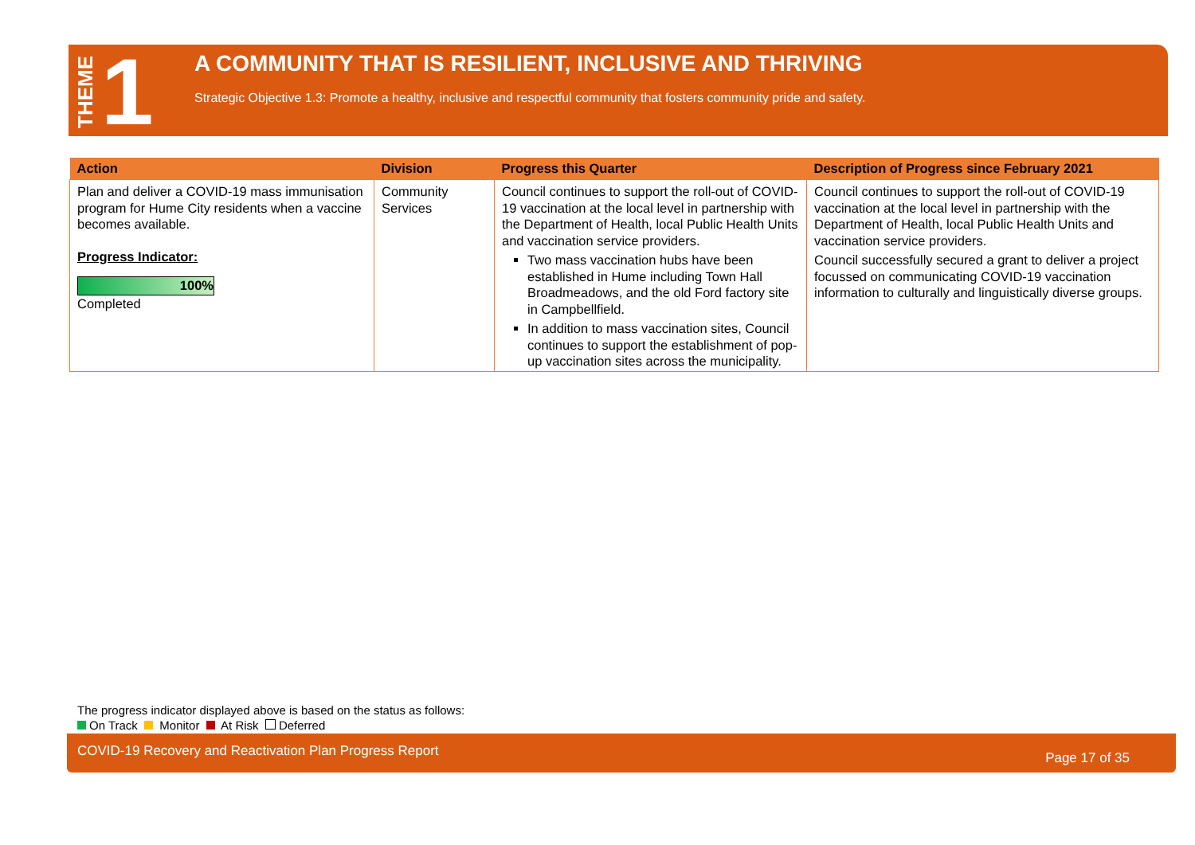THEME 1
A COMMUNITY THAT IS RESILIENT, INCLUSIVE AND THRIVING
Strategic Objective 1.3: Promote a healthy, inclusive and respectful community that fosters community pride and safety.
| Action | Division | Progress this Quarter | Description of Progress since February 2021 |
| --- | --- | --- | --- |
| Plan and deliver a COVID-19 mass immunisation program for Hume City residents when a vaccine becomes available. Progress Indicator: 100% Completed | Community Services | Council continues to support the roll-out of COVID-19 vaccination at the local level in partnership with the Department of Health, local Public Health Units and vaccination service providers. Two mass vaccination hubs have been established in Hume including Town Hall Broadmeadows, and the old Ford factory site in Campbellfield. In addition to mass vaccination sites, Council continues to support the establishment of pop-up vaccination sites across the municipality. | Council continues to support the roll-out of COVID-19 vaccination at the local level in partnership with the Department of Health, local Public Health Units and vaccination service providers. Council successfully secured a grant to deliver a project focussed on communicating COVID-19 vaccination information to culturally and linguistically diverse groups. |
The progress indicator displayed above is based on the status as follows:
On Track Monitor At Risk Deferred
COVID-19 Recovery and Reactivation Plan Progress Report Page 17 of 35